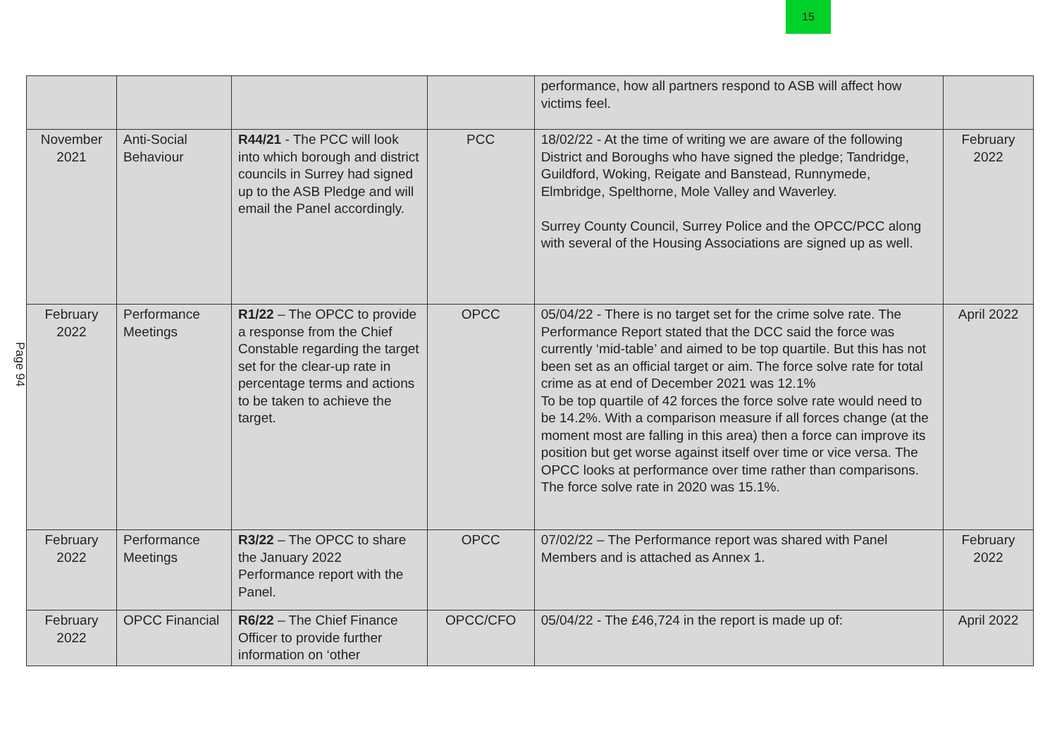15
Page 94
| | | | | performance, how all partners respond to ASB will affect how victims feel. | |
| November 2021 | Anti-Social Behaviour | R44/21 - The PCC will look into which borough and district councils in Surrey had signed up to the ASB Pledge and will email the Panel accordingly. | PCC | 18/02/22 - At the time of writing we are aware of the following District and Boroughs who have signed the pledge; Tandridge, Guildford, Woking, Reigate and Banstead, Runnymede, Elmbridge, Spelthorne, Mole Valley and Waverley. Surrey County Council, Surrey Police and the OPCC/PCC along with several of the Housing Associations are signed up as well. | February 2022 |
| February 2022 | Performance Meetings | R1/22 – The OPCC to provide a response from the Chief Constable regarding the target set for the clear-up rate in percentage terms and actions to be taken to achieve the target. | OPCC | 05/04/22 - There is no target set for the crime solve rate. The Performance Report stated that the DCC said the force was currently ‘mid-table’ and aimed to be top quartile. But this has not been set as an official target or aim. The force solve rate for total crime as at end of December 2021 was 12.1% To be top quartile of 42 forces the force solve rate would need to be 14.2%. With a comparison measure if all forces change (at the moment most are falling in this area) then a force can improve its position but get worse against itself over time or vice versa. The OPCC looks at performance over time rather than comparisons. The force solve rate in 2020 was 15.1%. | April 2022 |
| February 2022 | Performance Meetings | R3/22 – The OPCC to share the January 2022 Performance report with the Panel. | OPCC | 07/02/22 – The Performance report was shared with Panel Members and is attached as Annex 1. | February 2022 |
| February 2022 | OPCC Financial | R6/22 – The Chief Finance Officer to provide further information on ‘other | OPCC/CFO | 05/04/22 - The £46,724 in the report is made up of: | April 2022 |